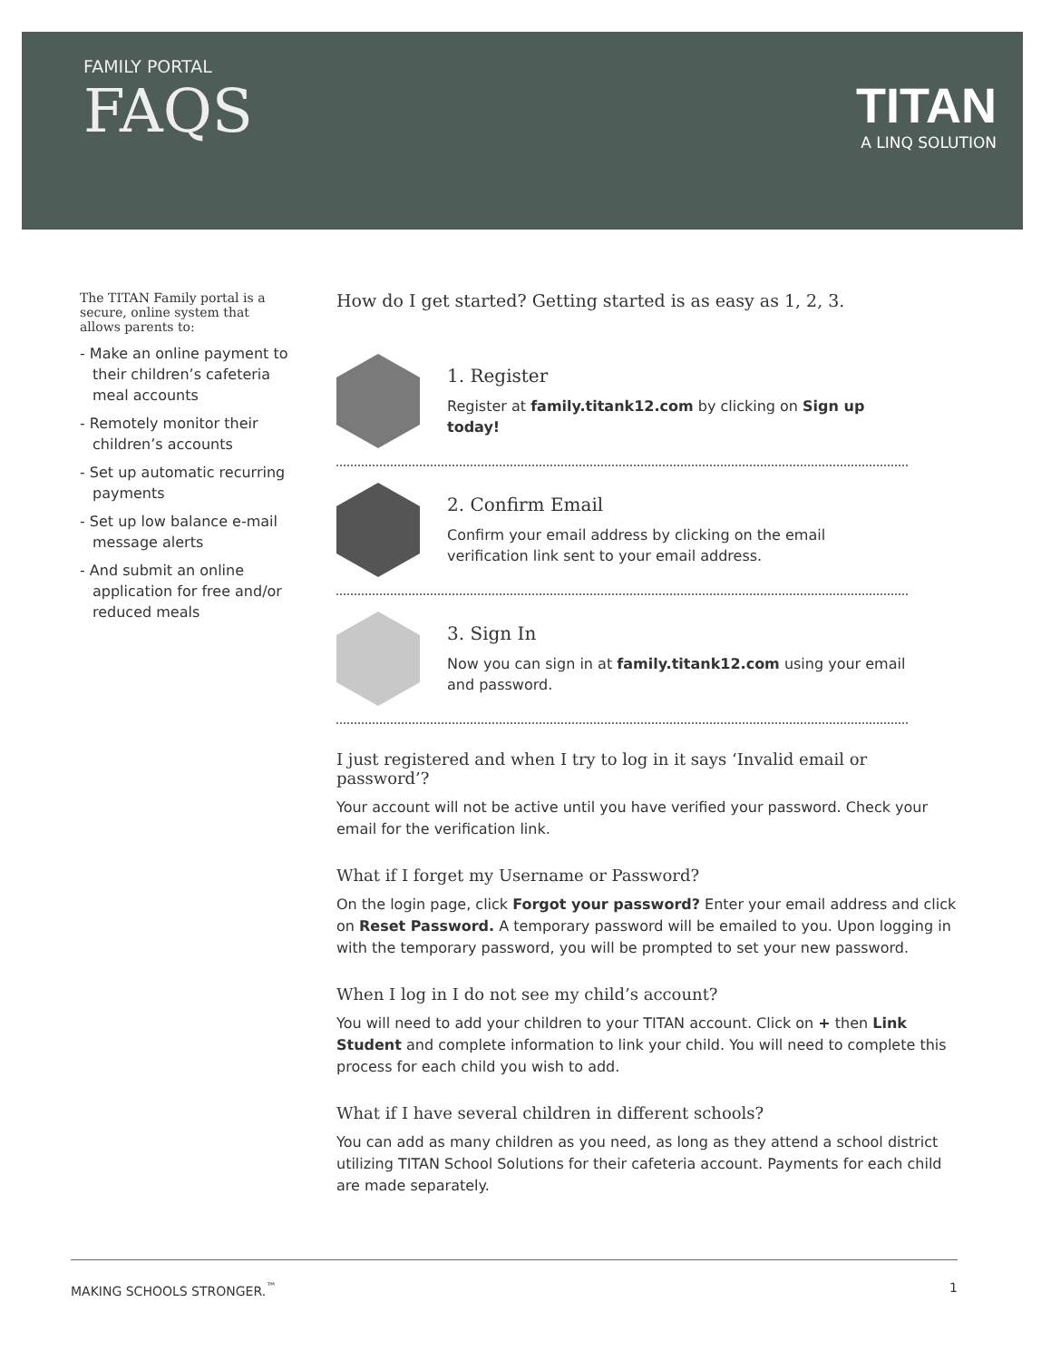FAMILY PORTAL
FAQS
TITAN
A LINQ SOLUTION
The TITAN Family portal is a secure, online system that allows parents to:
- Make an online payment to their children’s cafeteria meal accounts
- Remotely monitor their children’s accounts
- Set up automatic recurring payments
- Set up low balance e-mail message alerts
- And submit an online application for free and/or reduced meals
How do I get started? Getting started is as easy as 1, 2, 3.
1. Register
Register at family.titank12.com by clicking on Sign up today!
2. Confirm Email
Confirm your email address by clicking on the email verification link sent to your email address.
3. Sign In
Now you can sign in at family.titank12.com using your email and password.
I just registered and when I try to log in it says ‘Invalid email or password’?
Your account will not be active until you have verified your password. Check your email for the verification link.
What if I forget my Username or Password?
On the login page, click Forgot your password? Enter your email address and click on Reset Password. A temporary password will be emailed to you. Upon logging in with the temporary password, you will be prompted to set your new password.
When I log in I do not see my child’s account?
You will need to add your children to your TITAN account. Click on + then Link Student and complete information to link your child. You will need to complete this process for each child you wish to add.
What if I have several children in different schools?
You can add as many children as you need, as long as they attend a school district utilizing TITAN School Solutions for their cafeteria account. Payments for each child are made separately.
MAKING SCHOOLS STRONGER.<sup>™</sup> 1